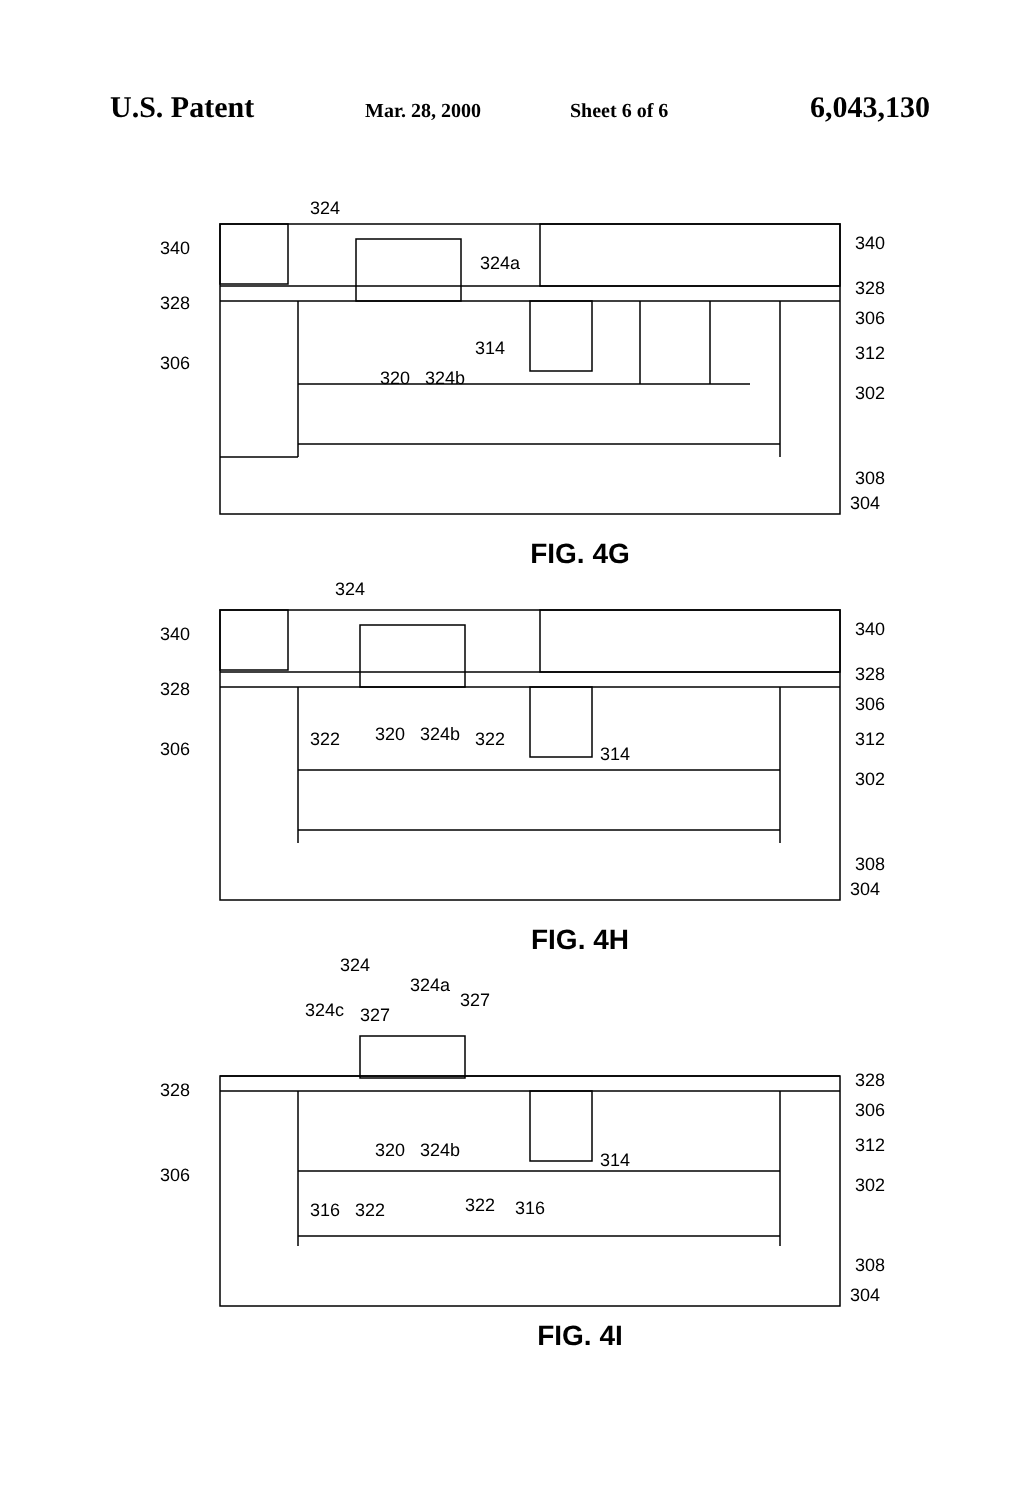U.S. Patent Mar. 28, 2000 Sheet 6 of 6 6,043,130
340
328
306
324
324a
320
324b
314
340
328
306
312
302
308
304
FIG. 4G
340
328
306
324
322
320
324b
322
314
340
328
306
312
302
308
304
FIG. 4H
324
324a
327
324c
327
328
306
316
322
320
324b
322
316
314
328
306
312
302
308
304
FIG. 4I